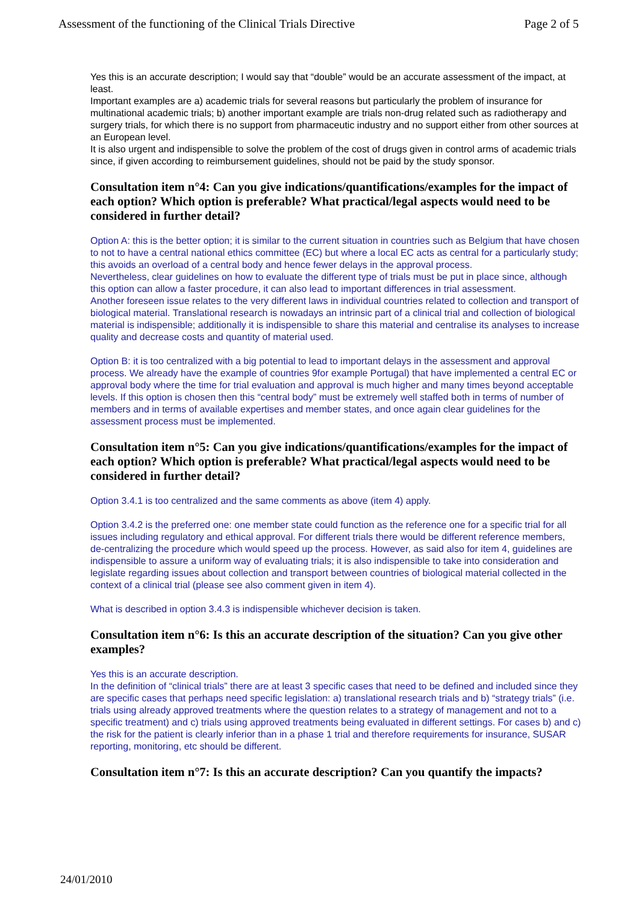Assessment of the functioning of the Clinical Trials Directive Page 2 of 5
Yes this is an accurate description; I would say that “double” would be an accurate assessment of the impact, at least.
Important examples are a) academic trials for several reasons but particularly the problem of insurance for multinational academic trials; b) another important example are trials non-drug related such as radiotherapy and surgery trials, for which there is no support from pharmaceutic industry and no support either from other sources at an European level.
It is also urgent and indispensible to solve the problem of the cost of drugs given in control arms of academic trials since, if given according to reimbursement guidelines, should not be paid by the study sponsor.
Consultation item n°4: Can you give indications/quantifications/examples for the impact of each option? Which option is preferable? What practical/legal aspects would need to be considered in further detail?
Option A: this is the better option; it is similar to the current situation in countries such as Belgium that have chosen to not to have a central national ethics committee (EC) but where a local EC acts as central for a particularly study; this avoids an overload of a central body and hence fewer delays in the approval process.
Nevertheless, clear guidelines on how to evaluate the different type of trials must be put in place since, although this option can allow a faster procedure, it can also lead to important differences in trial assessment.
Another foreseen issue relates to the very different laws in individual countries related to collection and transport of biological material. Translational research is nowadays an intrinsic part of a clinical trial and collection of biological material is indispensible; additionally it is indispensible to share this material and centralise its analyses to increase quality and decrease costs and quantity of material used.
Option B: it is too centralized with a big potential to lead to important delays in the assessment and approval process. We already have the example of countries 9for example Portugal) that have implemented a central EC or approval body where the time for trial evaluation and approval is much higher and many times beyond acceptable levels. If this option is chosen then this “central body” must be extremely well staffed both in terms of number of members and in terms of available expertises and member states, and once again clear guidelines for the assessment process must be implemented.
Consultation item n°5: Can you give indications/quantifications/examples for the impact of each option? Which option is preferable? What practical/legal aspects would need to be considered in further detail?
Option 3.4.1 is too centralized and the same comments as above (item 4) apply.
Option 3.4.2 is the preferred one: one member state could function as the reference one for a specific trial for all issues including regulatory and ethical approval. For different trials there would be different reference members, de-centralizing the procedure which would speed up the process. However, as said also for item 4, guidelines are indispensible to assure a uniform way of evaluating trials; it is also indispensible to take into consideration and legislate regarding issues about collection and transport between countries of biological material collected in the context of a clinical trial (please see also comment given in item 4).
What is described in option 3.4.3 is indispensible whichever decision is taken.
Consultation item n°6: Is this an accurate description of the situation? Can you give other examples?
Yes this is an accurate description.
In the definition of “clinical trials” there are at least 3 specific cases that need to be defined and included since they are specific cases that perhaps need specific legislation: a) translational research trials and b) “strategy trials” (i.e. trials using already approved treatments where the question relates to a strategy of management and not to a specific treatment) and c) trials using approved treatments being evaluated in different settings. For cases b) and c) the risk for the patient is clearly inferior than in a phase 1 trial and therefore requirements for insurance, SUSAR reporting, monitoring, etc should be different.
Consultation item n°7: Is this an accurate description? Can you quantify the impacts?
24/01/2010